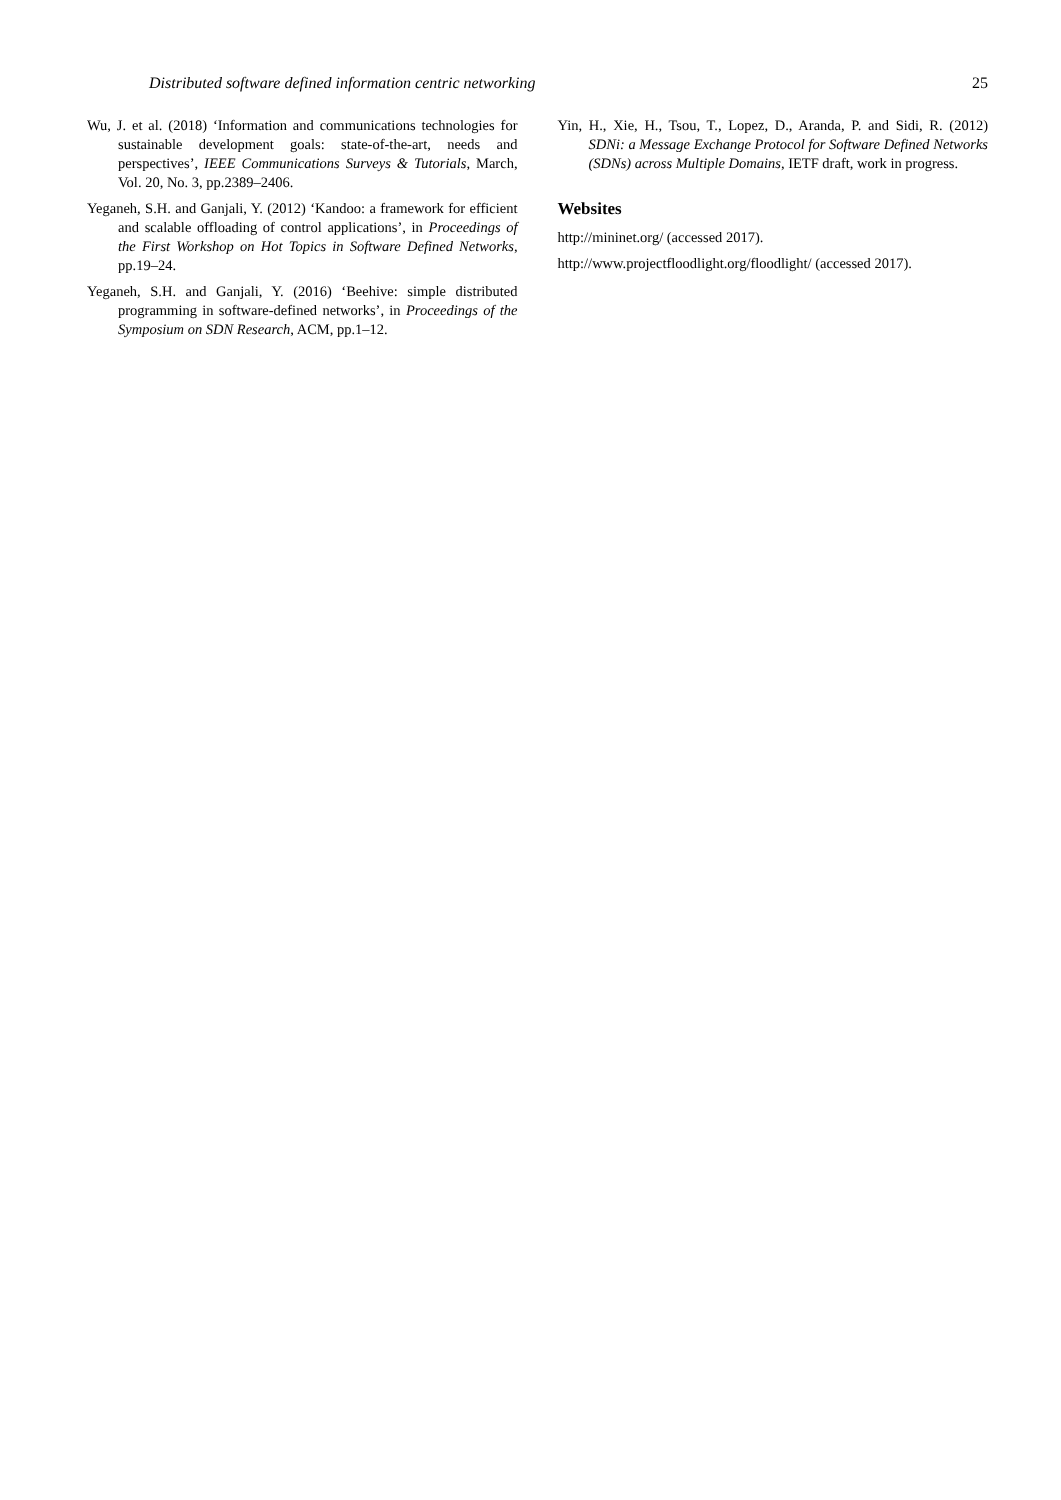Distributed software defined information centric networking 25
Wu, J. et al. (2018) ‘Information and communications technologies for sustainable development goals: state-of-the-art, needs and perspectives’, IEEE Communications Surveys & Tutorials, March, Vol. 20, No. 3, pp.2389–2406.
Yeganeh, S.H. and Ganjali, Y. (2012) ‘Kandoo: a framework for efficient and scalable offloading of control applications’, in Proceedings of the First Workshop on Hot Topics in Software Defined Networks, pp.19–24.
Yeganeh, S.H. and Ganjali, Y. (2016) ‘Beehive: simple distributed programming in software-defined networks’, in Proceedings of the Symposium on SDN Research, ACM, pp.1–12.
Yin, H., Xie, H., Tsou, T., Lopez, D., Aranda, P. and Sidi, R. (2012) SDNi: a Message Exchange Protocol for Software Defined Networks (SDNs) across Multiple Domains, IETF draft, work in progress.
Websites
http://mininet.org/ (accessed 2017).
http://www.projectfloodlight.org/floodlight/ (accessed 2017).